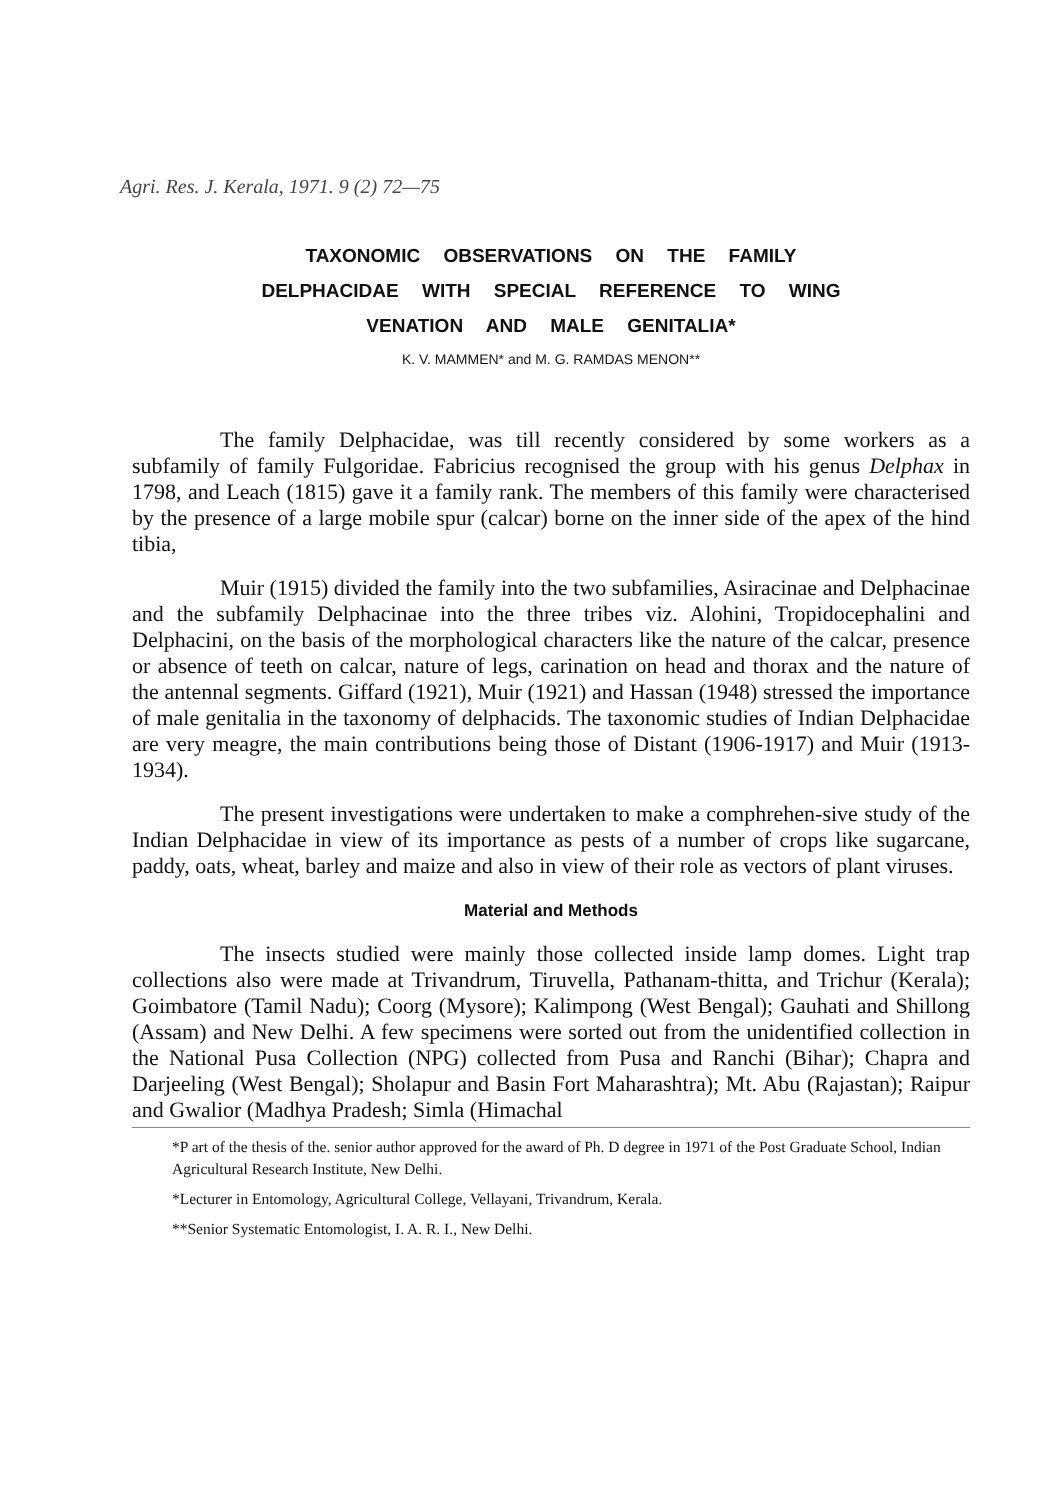Agri. Res. J. Kerala, 1971. 9 (2) 72—75
TAXONOMIC OBSERVATIONS ON THE FAMILY
DELPHACIDAE WITH SPECIAL REFERENCE TO WING
VENATION AND MALE GENITALIA*
K. V. MAMMEN* and M. G. RAMDAS MENON**
The family Delphacidae, was till recently considered by some workers as a subfamily of family Fulgoridae. Fabricius recognised the group with his genus Delphax in 1798, and Leach (1815) gave it a family rank. The members of this family were characterised by the presence of a large mobile spur (calcar) borne on the inner side of the apex of the hind tibia,
Muir (1915) divided the family into the two subfamilies, Asiracinae and Delphacinae and the subfamily Delphacinae into the three tribes viz. Alohini, Tropidocephalini and Delphacini, on the basis of the morphological characters like the nature of the calcar, presence or absence of teeth on calcar, nature of legs, carination on head and thorax and the nature of the antennal segments. Giffard (1921), Muir (1921) and Hassan (1948) stressed the importance of male genitalia in the taxonomy of delphacids. The taxonomic studies of Indian Delphacidae are very meagre, the main contributions being those of Distant (1906-1917) and Muir (1913-1934).
The present investigations were undertaken to make a comphrehen-sive study of the Indian Delphacidae in view of its importance as pests of a number of crops like sugarcane, paddy, oats, wheat, barley and maize and also in view of their role as vectors of plant viruses.
Material and Methods
The insects studied were mainly those collected inside lamp domes. Light trap collections also were made at Trivandrum, Tiruvella, Pathanam-thitta, and Trichur (Kerala); Goimbatore (Tamil Nadu); Coorg (Mysore); Kalimpong (West Bengal); Gauhati and Shillong (Assam) and New Delhi. A few specimens were sorted out from the unidentified collection in the National Pusa Collection (NPG) collected from Pusa and Ranchi (Bihar); Chapra and Darjeeling (West Bengal); Sholapur and Basin Fort Maharashtra); Mt. Abu (Rajastan); Raipur and Gwalior (Madhya Pradesh; Simla (Himachal
*P art of the thesis of the. senior author approved for the award of Ph. D degree in 1971 of the Post Graduate School, Indian Agricultural Research Institute, New Delhi.
*Lecturer in Entomology, Agricultural College, Vellayani, Trivandrum, Kerala.
**Senior Systematic Entomologist, I. A. R. I., New Delhi.